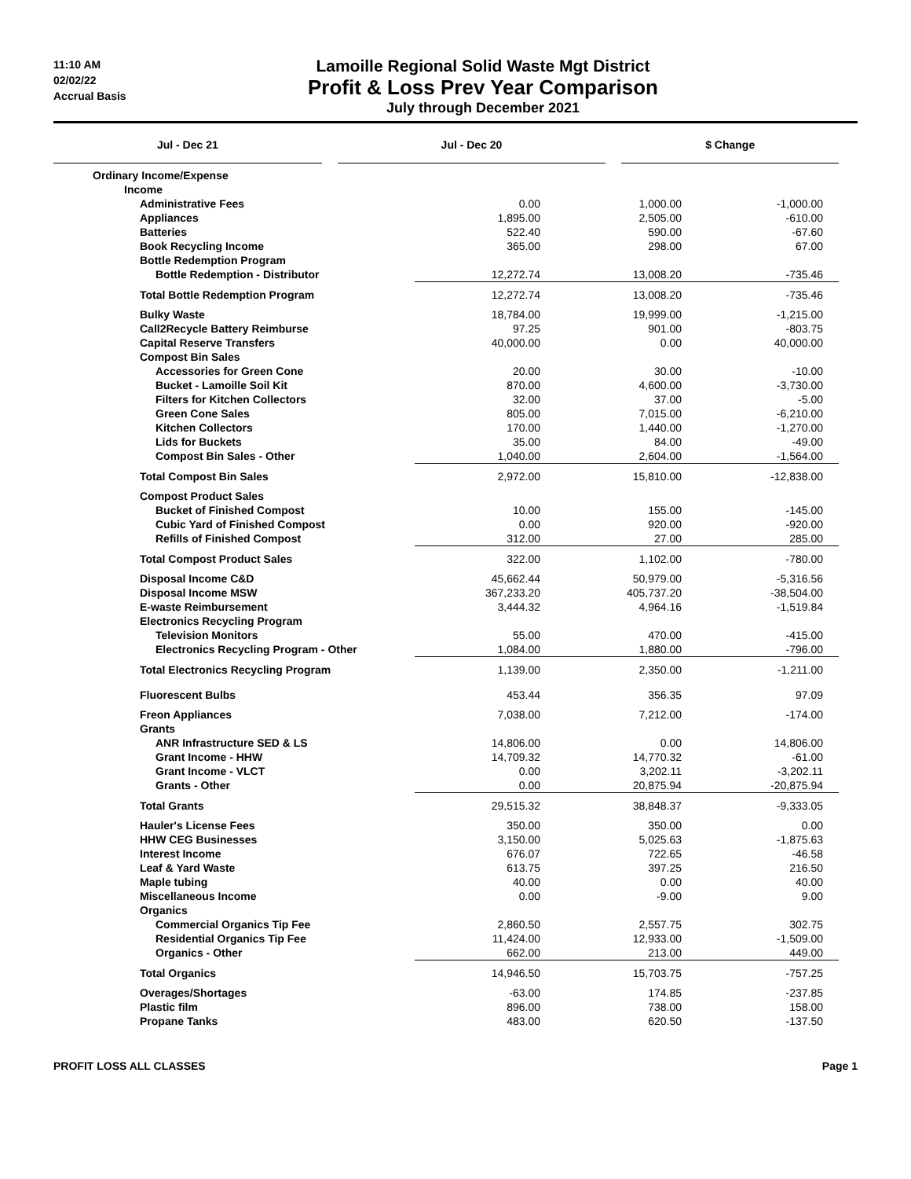11:10 AM
02/02/22
Accrual Basis
Lamoille Regional Solid Waste Mgt District
Profit & Loss Prev Year Comparison
July through December 2021
| | Jul - Dec 21 | | Jul - Dec 20 | | $ Change |
| --- | --- | --- | --- | --- | --- |
| Ordinary Income/Expense | | | |
| Income | | | |
| Administrative Fees | 0.00 | 1,000.00 | -1,000.00 |
| Appliances | 1,895.00 | 2,505.00 | -610.00 |
| Batteries | 522.40 | 590.00 | -67.60 |
| Book Recycling Income | 365.00 | 298.00 | 67.00 |
| Bottle Redemption Program | | | |
| Bottle Redemption - Distributor | 12,272.74 | 13,008.20 | -735.46 |
| Total Bottle Redemption Program | 12,272.74 | 13,008.20 | -735.46 |
| Bulky Waste | 18,784.00 | 19,999.00 | -1,215.00 |
| Call2Recycle Battery Reimburse | 97.25 | 901.00 | -803.75 |
| Capital Reserve Transfers | 40,000.00 | 0.00 | 40,000.00 |
| Compost Bin Sales | | | |
| Accessories for Green Cone | 20.00 | 30.00 | -10.00 |
| Bucket - Lamoille Soil Kit | 870.00 | 4,600.00 | -3,730.00 |
| Filters for Kitchen Collectors | 32.00 | 37.00 | -5.00 |
| Green Cone Sales | 805.00 | 7,015.00 | -6,210.00 |
| Kitchen Collectors | 170.00 | 1,440.00 | -1,270.00 |
| Lids for Buckets | 35.00 | 84.00 | -49.00 |
| Compost Bin Sales - Other | 1,040.00 | 2,604.00 | -1,564.00 |
| Total Compost Bin Sales | 2,972.00 | 15,810.00 | -12,838.00 |
| Compost Product Sales | | | |
| Bucket of Finished Compost | 10.00 | 155.00 | -145.00 |
| Cubic Yard of Finished Compost | 0.00 | 920.00 | -920.00 |
| Refills of Finished Compost | 312.00 | 27.00 | 285.00 |
| Total Compost Product Sales | 322.00 | 1,102.00 | -780.00 |
| Disposal Income C&D | 45,662.44 | 50,979.00 | -5,316.56 |
| Disposal Income MSW | 367,233.20 | 405,737.20 | -38,504.00 |
| E-waste Reimbursement | 3,444.32 | 4,964.16 | -1,519.84 |
| Electronics Recycling Program | | | |
| Television Monitors | 55.00 | 470.00 | -415.00 |
| Electronics Recycling Program - Other | 1,084.00 | 1,880.00 | -796.00 |
| Total Electronics Recycling Program | 1,139.00 | 2,350.00 | -1,211.00 |
| Fluorescent Bulbs | 453.44 | 356.35 | 97.09 |
| Freon Appliances | 7,038.00 | 7,212.00 | -174.00 |
| Grants | | | |
| ANR Infrastructure SED & LS | 14,806.00 | 0.00 | 14,806.00 |
| Grant Income - HHW | 14,709.32 | 14,770.32 | -61.00 |
| Grant Income - VLCT | 0.00 | 3,202.11 | -3,202.11 |
| Grants - Other | 0.00 | 20,875.94 | -20,875.94 |
| Total Grants | 29,515.32 | 38,848.37 | -9,333.05 |
| Hauler's License Fees | 350.00 | 350.00 | 0.00 |
| HHW CEG Businesses | 3,150.00 | 5,025.63 | -1,875.63 |
| Interest Income | 676.07 | 722.65 | -46.58 |
| Leaf & Yard Waste | 613.75 | 397.25 | 216.50 |
| Maple tubing | 40.00 | 0.00 | 40.00 |
| Miscellaneous Income | 0.00 | -9.00 | 9.00 |
| Organics | | | |
| Commercial Organics Tip Fee | 2,860.50 | 2,557.75 | 302.75 |
| Residential Organics Tip Fee | 11,424.00 | 12,933.00 | -1,509.00 |
| Organics - Other | 662.00 | 213.00 | 449.00 |
| Total Organics | 14,946.50 | 15,703.75 | -757.25 |
| Overages/Shortages | -63.00 | 174.85 | -237.85 |
| Plastic film | 896.00 | 738.00 | 158.00 |
| Propane Tanks | 483.00 | 620.50 | -137.50 |
PROFIT LOSS ALL CLASSES Page 1